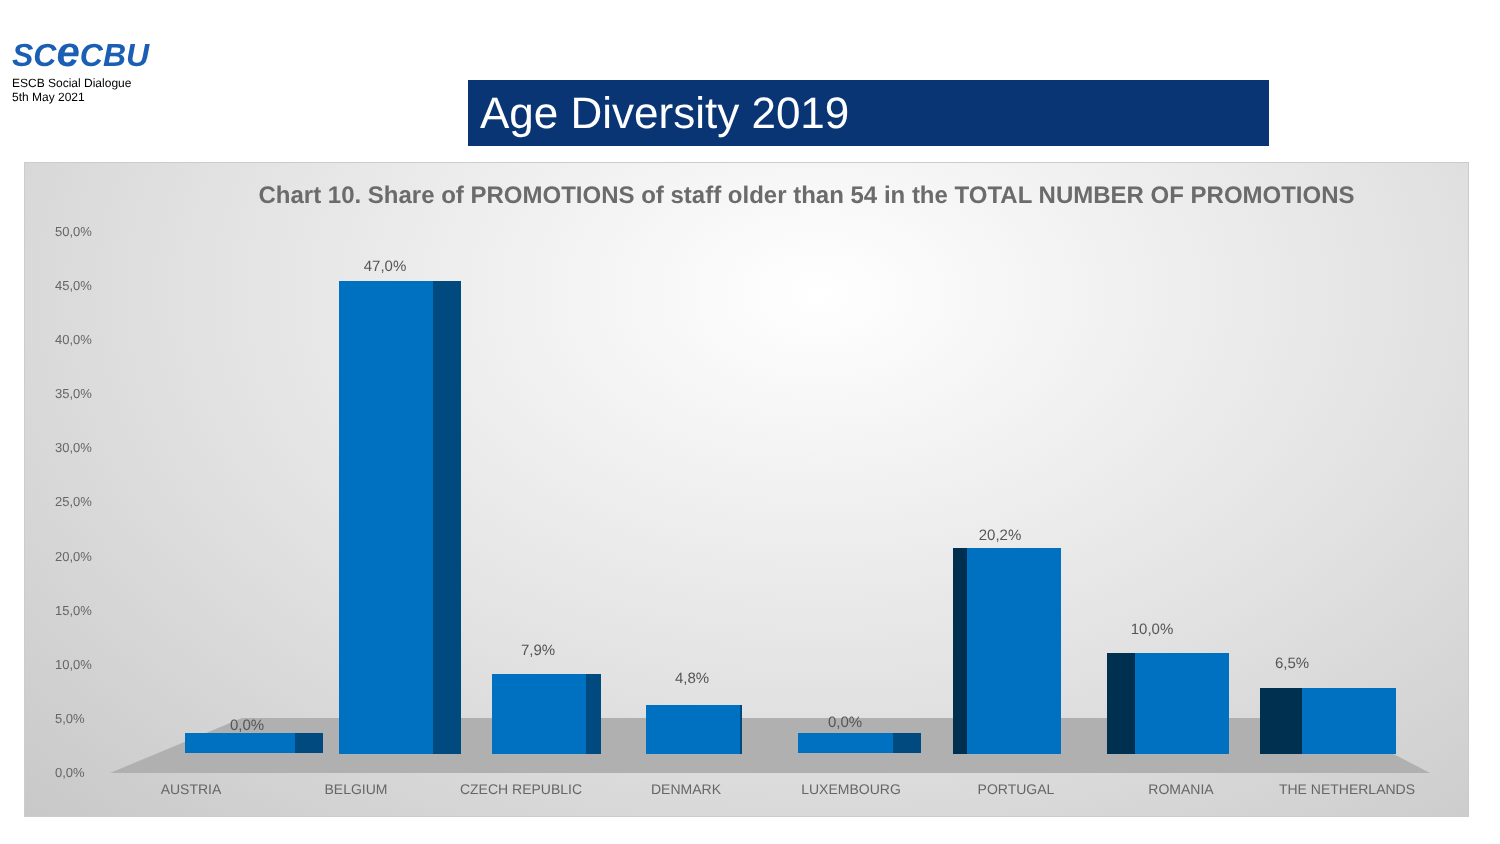SCe CBU
ESCB Social Dialogue
5th May 2021
Age Diversity 2019
Chart 10. Share of PROMOTIONS of staff older than 54 in the TOTAL NUMBER OF PROMOTIONS
50,0%
45,0%
40,0%
35,0%
30,0%
25,0%
20,0%
15,0%
10,0%
5,0%
0,0%
0,0%
47,0%
7,9%
4,8%
0,0%
20,2%
10,0%
6,5%
AUSTRIA BELGIUM CZECH REPUBLIC DENMARK LUXEMBOURG PORTUGAL ROMANIA THE NETHERLANDS